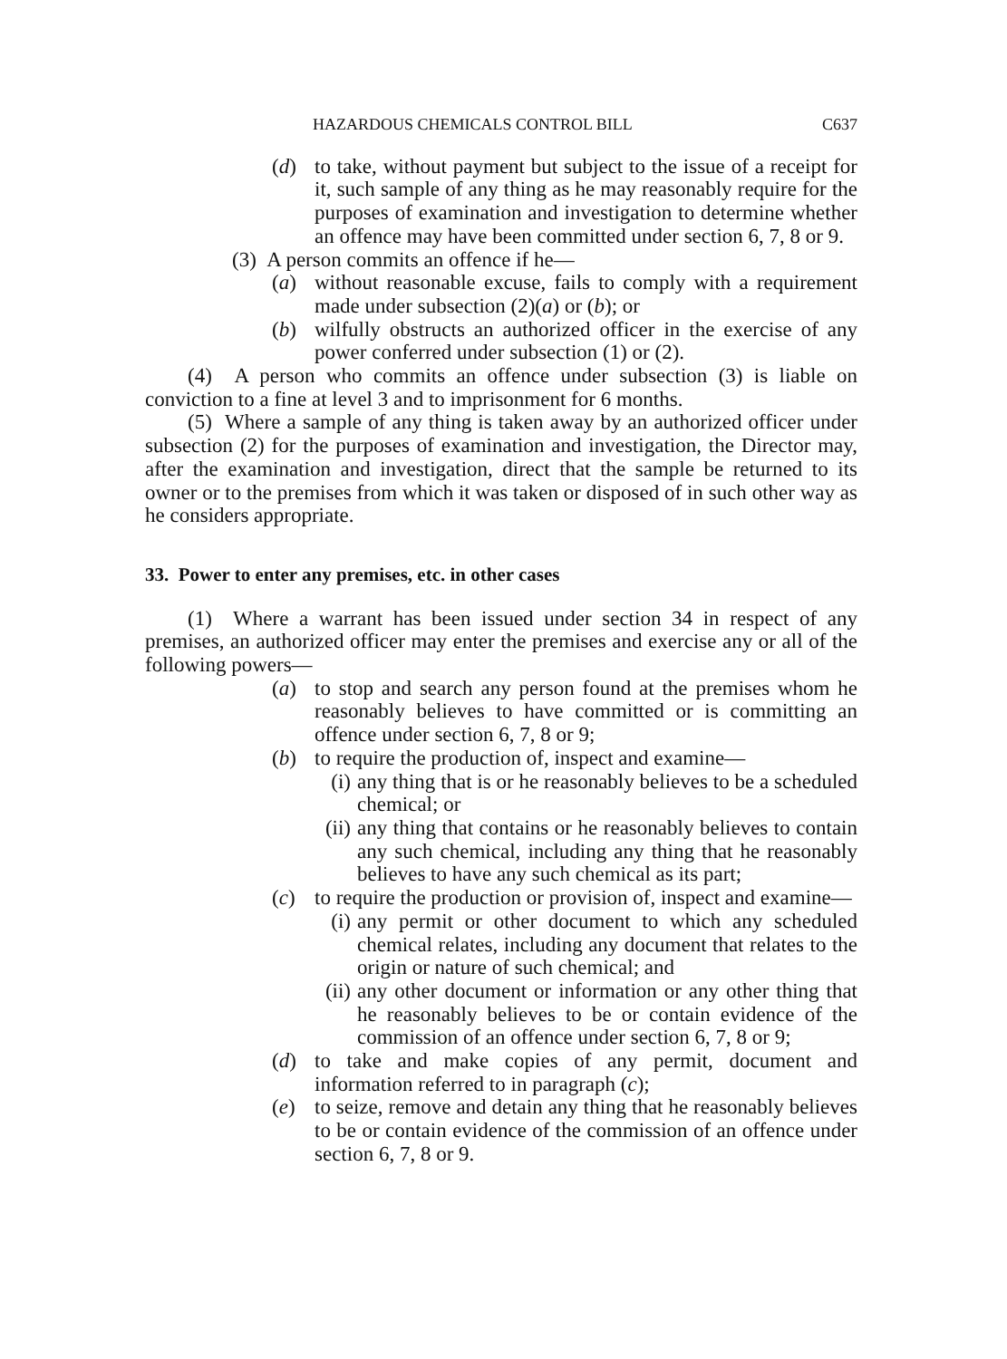HAZARDOUS CHEMICALS CONTROL BILL C637
(d) to take, without payment but subject to the issue of a receipt for it, such sample of any thing as he may reasonably require for the purposes of examination and investigation to determine whether an offence may have been committed under section 6, 7, 8 or 9.
(3) A person commits an offence if he—
(a) without reasonable excuse, fails to comply with a requirement made under subsection (2)(a) or (b); or
(b) wilfully obstructs an authorized officer in the exercise of any power conferred under subsection (1) or (2).
(4) A person who commits an offence under subsection (3) is liable on conviction to a fine at level 3 and to imprisonment for 6 months.
(5) Where a sample of any thing is taken away by an authorized officer under subsection (2) for the purposes of examination and investigation, the Director may, after the examination and investigation, direct that the sample be returned to its owner or to the premises from which it was taken or disposed of in such other way as he considers appropriate.
33. Power to enter any premises, etc. in other cases
(1) Where a warrant has been issued under section 34 in respect of any premises, an authorized officer may enter the premises and exercise any or all of the following powers—
(a) to stop and search any person found at the premises whom he reasonably believes to have committed or is committing an offence under section 6, 7, 8 or 9;
(b) to require the production of, inspect and examine—
(i) any thing that is or he reasonably believes to be a scheduled chemical; or
(ii) any thing that contains or he reasonably believes to contain any such chemical, including any thing that he reasonably believes to have any such chemical as its part;
(c) to require the production or provision of, inspect and examine—
(i) any permit or other document to which any scheduled chemical relates, including any document that relates to the origin or nature of such chemical; and
(ii) any other document or information or any other thing that he reasonably believes to be or contain evidence of the commission of an offence under section 6, 7, 8 or 9;
(d) to take and make copies of any permit, document and information referred to in paragraph (c);
(e) to seize, remove and detain any thing that he reasonably believes to be or contain evidence of the commission of an offence under section 6, 7, 8 or 9.